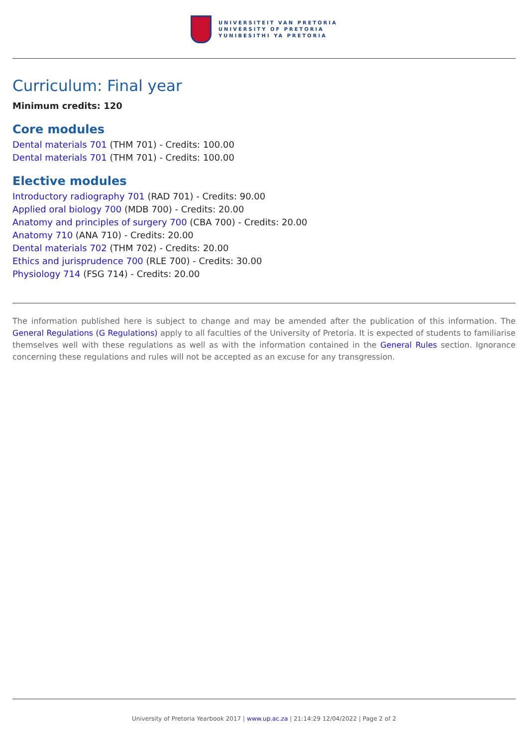UNIVERSITEIT VAN PRETORIA
UNIVERSITY OF PRETORIA
YUNIBESITHI YA PRETORIA
Curriculum: Final year
Minimum credits: 120
Core modules
Dental materials 701 (THM 701) - Credits: 100.00
Dental materials 701 (THM 701) - Credits: 100.00
Elective modules
Introductory radiography 701 (RAD 701) - Credits: 90.00
Applied oral biology 700 (MDB 700) - Credits: 20.00
Anatomy and principles of surgery 700 (CBA 700) - Credits: 20.00
Anatomy 710 (ANA 710) - Credits: 20.00
Dental materials 702 (THM 702) - Credits: 20.00
Ethics and jurisprudence 700 (RLE 700) - Credits: 30.00
Physiology 714 (FSG 714) - Credits: 20.00
The information published here is subject to change and may be amended after the publication of this information. The General Regulations (G Regulations) apply to all faculties of the University of Pretoria. It is expected of students to familiarise themselves well with these regulations as well as with the information contained in the General Rules section. Ignorance concerning these regulations and rules will not be accepted as an excuse for any transgression.
University of Pretoria Yearbook 2017 | www.up.ac.za | 21:14:29 12/04/2022 | Page 2 of 2